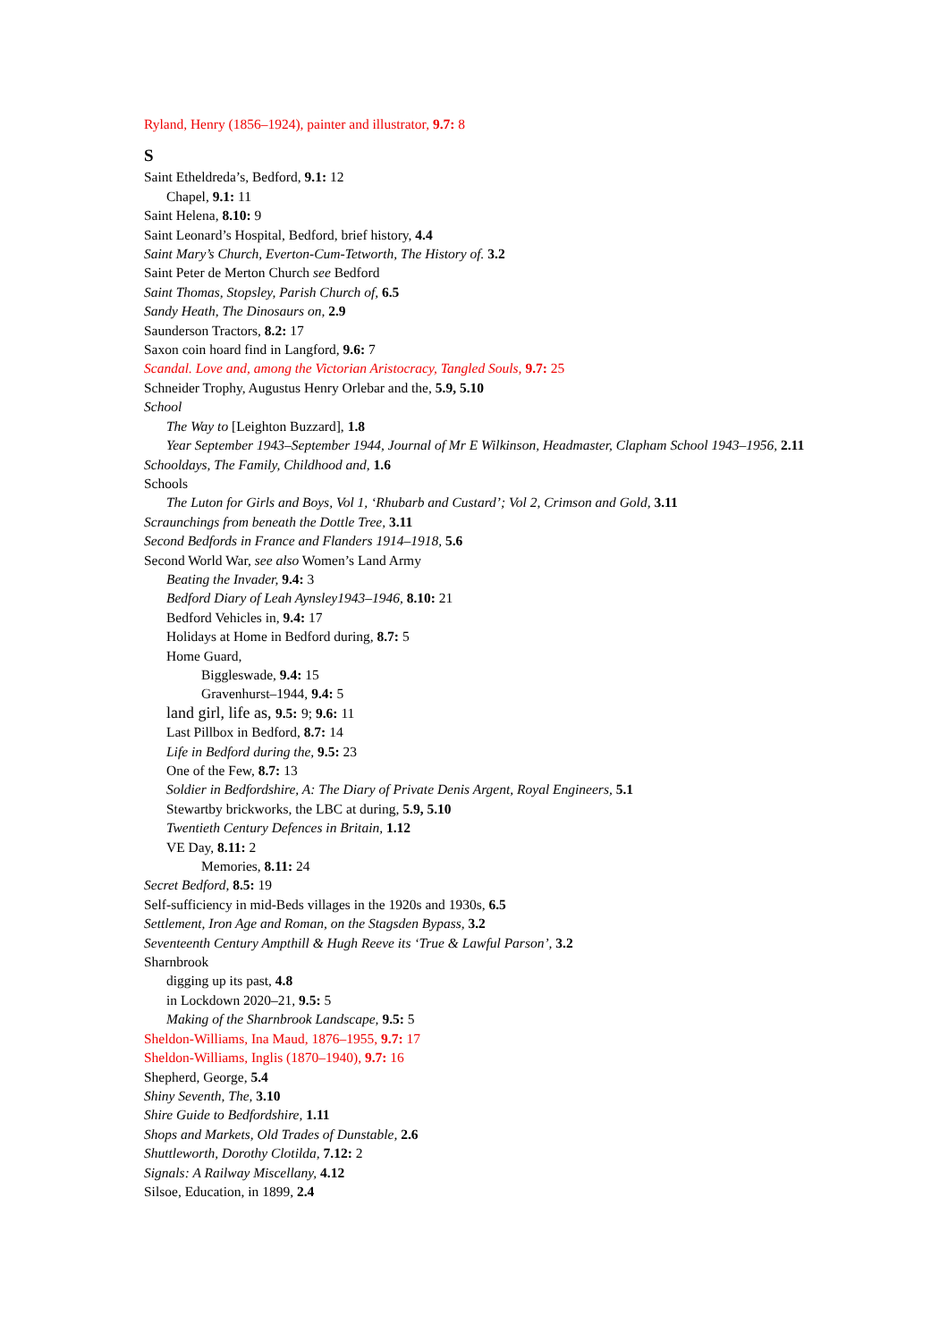Ryland, Henry (1856–1924), painter and illustrator, 9.7: 8
S
Saint Etheldreda’s, Bedford, 9.1: 12
Chapel, 9.1: 11
Saint Helena, 8.10: 9
Saint Leonard’s Hospital, Bedford, brief history, 4.4
Saint Mary’s Church, Everton-Cum-Tetworth, The History of. 3.2
Saint Peter de Merton Church see Bedford
Saint Thomas, Stopsley, Parish Church of, 6.5
Sandy Heath, The Dinosaurs on, 2.9
Saunderson Tractors, 8.2: 17
Saxon coin hoard find in Langford, 9.6: 7
Scandal. Love and, among the Victorian Aristocracy, Tangled Souls, 9.7: 25
Schneider Trophy, Augustus Henry Orlebar and the, 5.9, 5.10
School
The Way to [Leighton Buzzard], 1.8
Year September 1943–September 1944, Journal of Mr E Wilkinson, Headmaster, Clapham School 1943–1956, 2.11
Schooldays, The Family, Childhood and, 1.6
Schools
The Luton for Girls and Boys, Vol 1, ‘Rhubarb and Custard’; Vol 2, Crimson and Gold, 3.11
Scraunchings from beneath the Dottle Tree, 3.11
Second Bedfords in France and Flanders 1914–1918, 5.6
Second World War, see also Women’s Land Army
Beating the Invader, 9.4: 3
Bedford Diary of Leah Aynsley1943–1946, 8.10: 21
Bedford Vehicles in, 9.4: 17
Holidays at Home in Bedford during, 8.7: 5
Home Guard,
Biggleswade, 9.4: 15
Gravenhurst–1944, 9.4: 5
land girl, life as, 9.5: 9; 9.6: 11
Last Pillbox in Bedford, 8.7: 14
Life in Bedford during the, 9.5: 23
One of the Few, 8.7: 13
Soldier in Bedfordshire, A: The Diary of Private Denis Argent, Royal Engineers, 5.1
Stewartby brickworks, the LBC at during, 5.9, 5.10
Twentieth Century Defences in Britain, 1.12
VE Day, 8.11: 2
Memories, 8.11: 24
Secret Bedford, 8.5: 19
Self-sufficiency in mid-Beds villages in the 1920s and 1930s, 6.5
Settlement, Iron Age and Roman, on the Stagsden Bypass, 3.2
Seventeenth Century Ampthill & Hugh Reeve its ‘True & Lawful Parson’, 3.2
Sharnbrook
digging up its past, 4.8
in Lockdown 2020–21, 9.5: 5
Making of the Sharnbrook Landscape, 9.5: 5
Sheldon-Williams, Ina Maud, 1876–1955, 9.7: 17
Sheldon-Williams, Inglis (1870–1940), 9.7: 16
Shepherd, George, 5.4
Shiny Seventh, The, 3.10
Shire Guide to Bedfordshire, 1.11
Shops and Markets, Old Trades of Dunstable, 2.6
Shuttleworth, Dorothy Clotilda, 7.12: 2
Signals: A Railway Miscellany, 4.12
Silsoe, Education, in 1899, 2.4